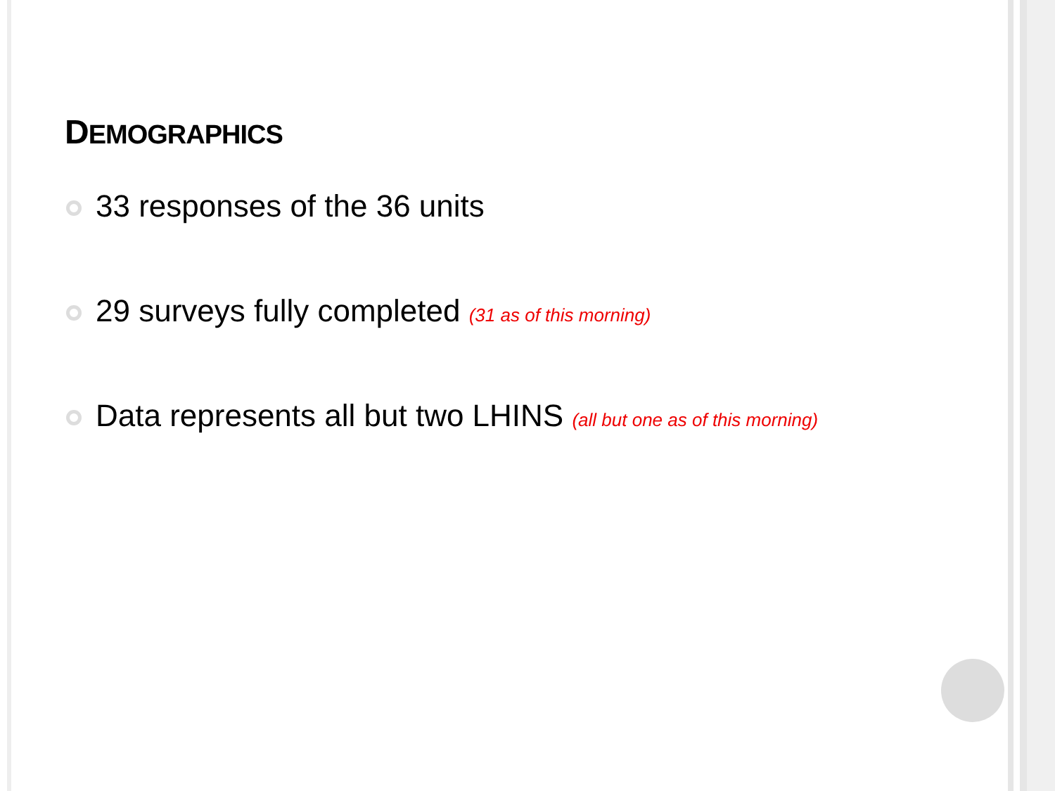DEMOGRAPHICS
33 responses of the 36 units
29 surveys fully completed (31 as of this morning)
Data represents all but two LHINS (all but one as of this morning)